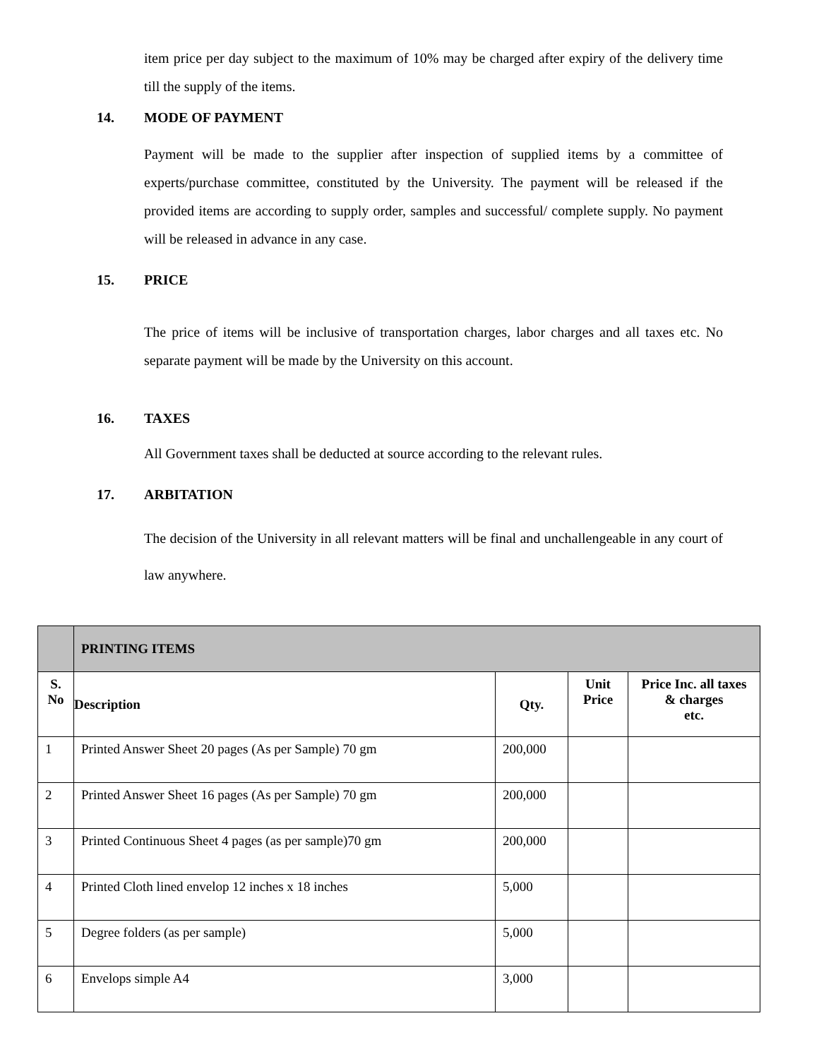item price per day subject to the maximum of 10% may be charged after expiry of the delivery time till the supply of the items.
14. MODE OF PAYMENT
Payment will be made to the supplier after inspection of supplied items by a committee of experts/purchase committee, constituted by the University. The payment will be released if the provided items are according to supply order, samples and successful/ complete supply. No payment will be released in advance in any case.
15. PRICE
The price of items will be inclusive of transportation charges, labor charges and all taxes etc. No separate payment will be made by the University on this account.
16. TAXES
All Government taxes shall be deducted at source according to the relevant rules.
17. ARBITATION
The decision of the University in all relevant matters will be final and unchallengeable in any court of law anywhere.
| | PRINTING ITEMS | | | |
| S. No | Description | Qty. | Unit Price | Price Inc. all taxes & charges etc. |
| 1 | Printed Answer Sheet 20 pages (As per Sample) 70 gm | 200,000 | | |
| 2 | Printed Answer Sheet 16 pages (As per Sample) 70 gm | 200,000 | | |
| 3 | Printed Continuous Sheet 4 pages (as per sample)70 gm | 200,000 | | |
| 4 | Printed Cloth lined envelop 12 inches x 18 inches | 5,000 | | |
| 5 | Degree folders (as per sample) | 5,000 | | |
| 6 | Envelops simple A4 | 3,000 | | |